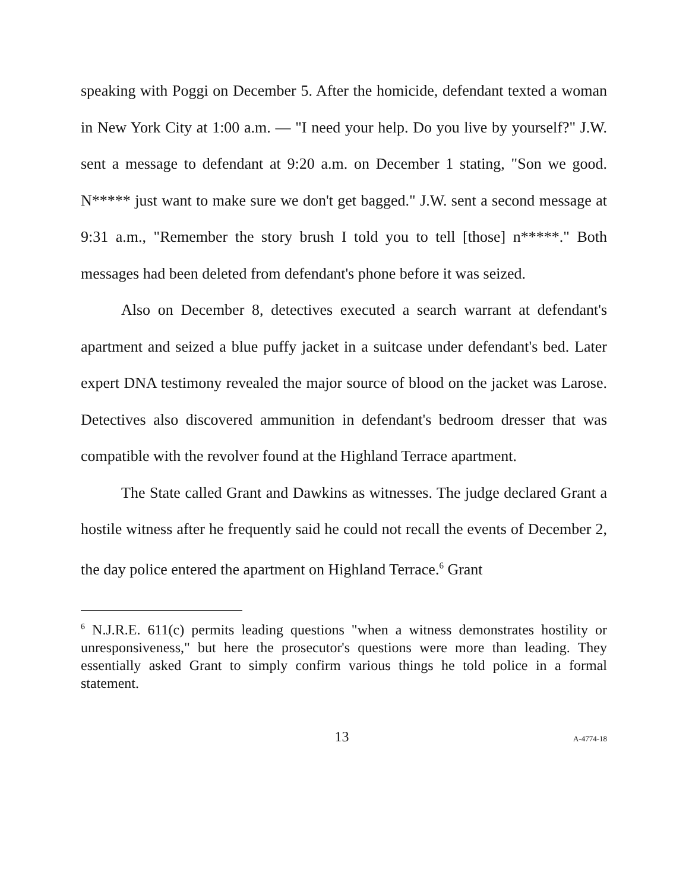speaking with Poggi on December 5. After the homicide, defendant texted a woman in New York City at 1:00 a.m. — "I need your help. Do you live by yourself?" J.W. sent a message to defendant at 9:20 a.m. on December 1 stating, "Son we good. N***** just want to make sure we don't get bagged." J.W. sent a second message at 9:31 a.m., "Remember the story brush I told you to tell [those] n*****." Both messages had been deleted from defendant's phone before it was seized.
Also on December 8, detectives executed a search warrant at defendant's apartment and seized a blue puffy jacket in a suitcase under defendant's bed. Later expert DNA testimony revealed the major source of blood on the jacket was Larose. Detectives also discovered ammunition in defendant's bedroom dresser that was compatible with the revolver found at the Highland Terrace apartment.
The State called Grant and Dawkins as witnesses. The judge declared Grant a hostile witness after he frequently said he could not recall the events of December 2, the day police entered the apartment on Highland Terrace.<sup>6</sup> Grant
<sup>6</sup> N.J.R.E. 611(c) permits leading questions "when a witness demonstrates hostility or unresponsiveness," but here the prosecutor's questions were more than leading. They essentially asked Grant to simply confirm various things he told police in a formal statement.
13 A-4774-18